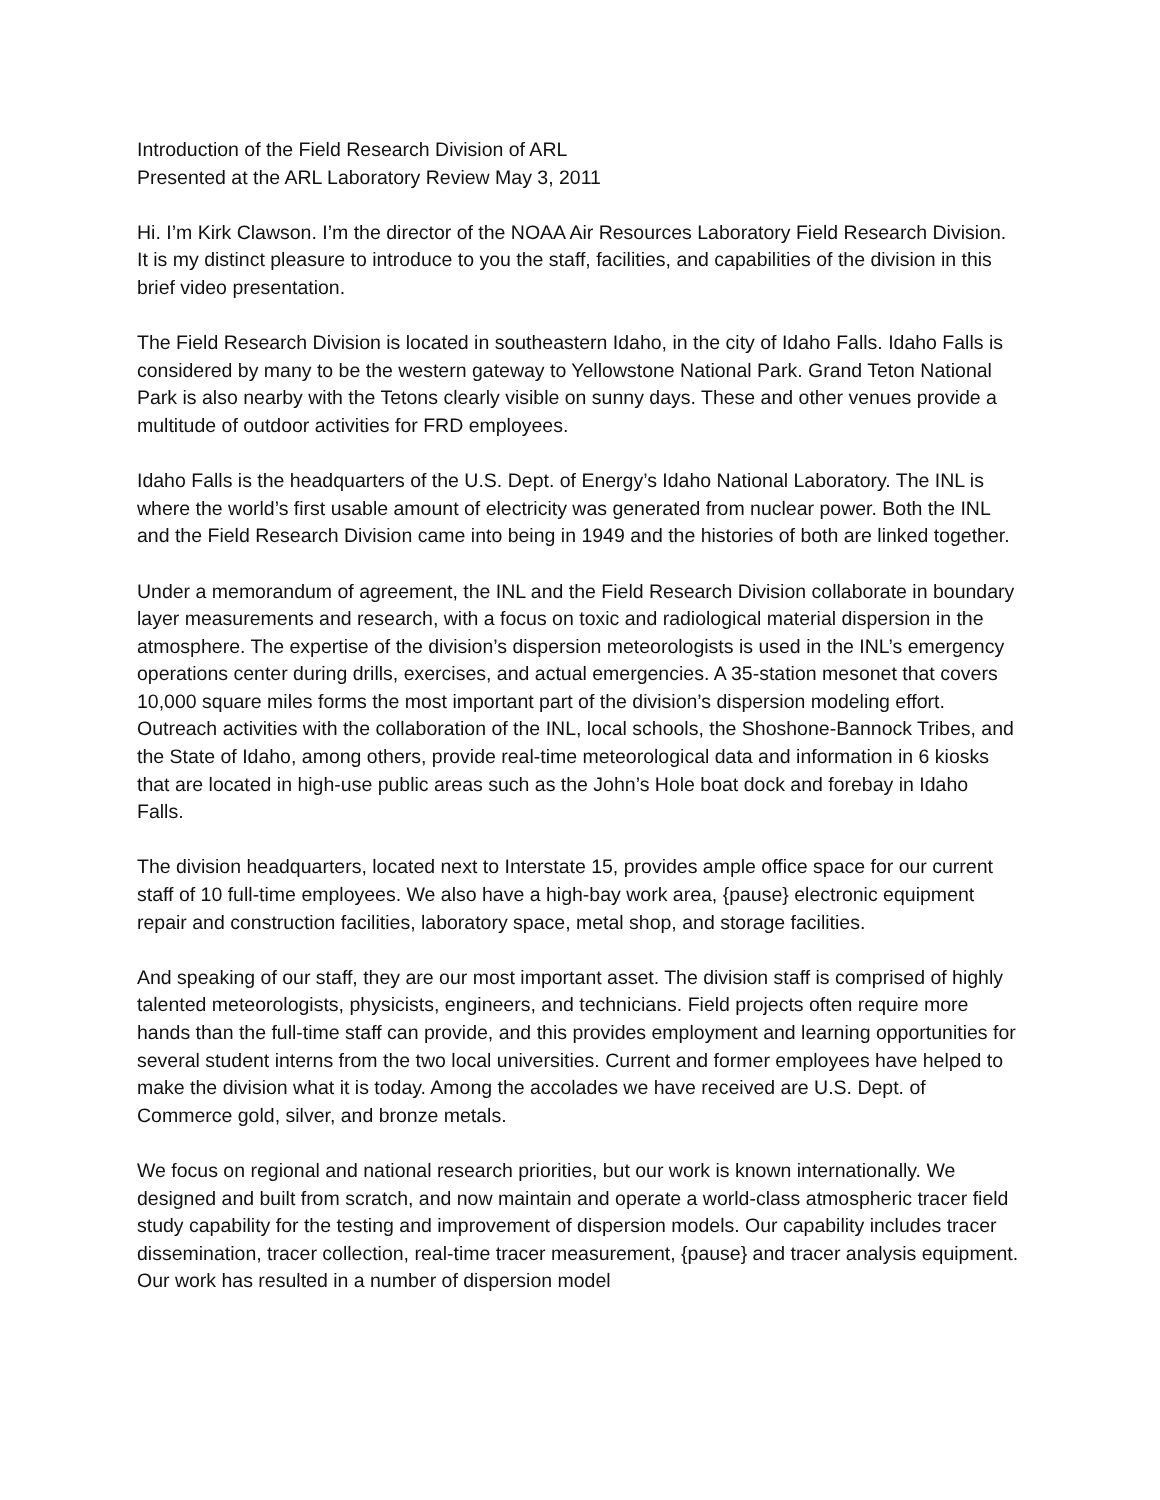Introduction of the Field Research Division of ARL
Presented at the ARL Laboratory Review May 3, 2011
Hi. I’m Kirk Clawson. I’m the director of the NOAA Air Resources Laboratory Field Research Division. It is my distinct pleasure to introduce to you the staff, facilities, and capabilities of the division in this brief video presentation.
The Field Research Division is located in southeastern Idaho, in the city of Idaho Falls. Idaho Falls is considered by many to be the western gateway to Yellowstone National Park. Grand Teton National Park is also nearby with the Tetons clearly visible on sunny days. These and other venues provide a multitude of outdoor activities for FRD employees.
Idaho Falls is the headquarters of the U.S. Dept. of Energy’s Idaho National Laboratory. The INL is where the world’s first usable amount of electricity was generated from nuclear power. Both the INL and the Field Research Division came into being in 1949 and the histories of both are linked together.
Under a memorandum of agreement, the INL and the Field Research Division collaborate in boundary layer measurements and research, with a focus on toxic and radiological material dispersion in the atmosphere. The expertise of the division’s dispersion meteorologists is used in the INL’s emergency operations center during drills, exercises, and actual emergencies. A 35-station mesonet that covers 10,000 square miles forms the most important part of the division’s dispersion modeling effort. Outreach activities with the collaboration of the INL, local schools, the Shoshone-Bannock Tribes, and the State of Idaho, among others, provide real-time meteorological data and information in 6 kiosks that are located in high-use public areas such as the John’s Hole boat dock and forebay in Idaho Falls.
The division headquarters, located next to Interstate 15, provides ample office space for our current staff of 10 full-time employees. We also have a high-bay work area, {pause} electronic equipment repair and construction facilities, laboratory space, metal shop, and storage facilities.
And speaking of our staff, they are our most important asset. The division staff is comprised of highly talented meteorologists, physicists, engineers, and technicians. Field projects often require more hands than the full-time staff can provide, and this provides employment and learning opportunities for several student interns from the two local universities. Current and former employees have helped to make the division what it is today. Among the accolades we have received are U.S. Dept. of Commerce gold, silver, and bronze metals.
We focus on regional and national research priorities, but our work is known internationally. We designed and built from scratch, and now maintain and operate a world-class atmospheric tracer field study capability for the testing and improvement of dispersion models. Our capability includes tracer dissemination, tracer collection, real-time tracer measurement, {pause} and tracer analysis equipment. Our work has resulted in a number of dispersion model